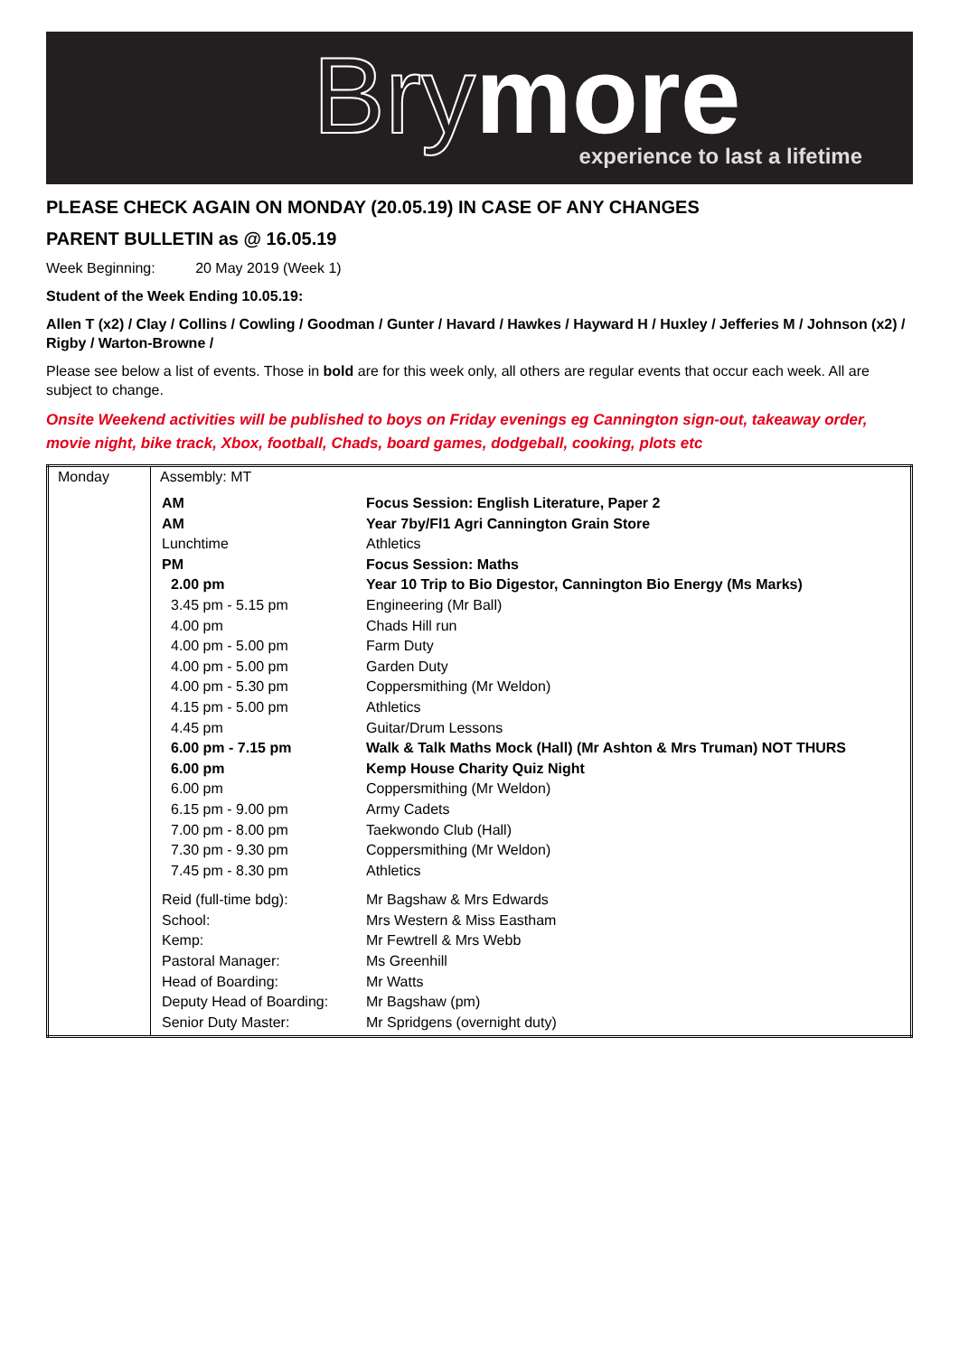Brymore experience to last a lifetime
PLEASE CHECK AGAIN ON MONDAY (20.05.19) IN CASE OF ANY CHANGES
PARENT BULLETIN as @ 16.05.19
Week Beginning: 20 May 2019 (Week 1)
Student of the Week Ending 10.05.19:
Allen T (x2) / Clay / Collins / Cowling / Goodman / Gunter / Havard / Hawkes / Hayward H / Huxley / Jefferies M / Johnson (x2) / Rigby / Warton-Browne /
Please see below a list of events. Those in bold are for this week only, all others are regular events that occur each week. All are subject to change.
Onsite Weekend activities will be published to boys on Friday evenings eg Cannington sign-out, takeaway order, movie night, bike track, Xbox, football, Chads, board games, dodgeball, cooking, plots etc
| Monday | Assembly: MT / AM / Focus Session: English Literature, Paper 2 / / AM / Year 7by/Fl1 Agri Cannington Grain Store / / Lunchtime / Athletics / / PM / Focus Session: Maths / / 2.00 pm / Year 10 Trip to Bio Digestor, Cannington Bio Energy (Ms Marks) / / 3.45 pm - 5.15 pm / Engineering (Mr Ball) / / 4.00 pm / Chads Hill run / / 4.00 pm - 5.00 pm / Farm Duty / / 4.00 pm - 5.00 pm / Garden Duty / / 4.00 pm - 5.30 pm / Coppersmithing (Mr Weldon) / / 4.15 pm - 5.00 pm / Athletics / / 4.45 pm / Guitar/Drum Lessons / / 6.00 pm - 7.15 pm / Walk & Talk Maths Mock (Hall) (Mr Ashton & Mrs Truman) NOT THURS / / 6.00 pm / Kemp House Charity Quiz Night / / 6.00 pm / Coppersmithing (Mr Weldon) / / 6.15 pm - 9.00 pm / Army Cadets / / 7.00 pm - 8.00 pm / Taekwondo Club (Hall) / / 7.30 pm - 9.30 pm / Coppersmithing (Mr Weldon) / / 7.45 pm - 8.30 pm / Athletics / / Reid (full-time bdg): / Mr Bagshaw & Mrs Edwards / / School: / Mrs Western & Miss Eastham / / Kemp: / Mr Fewtrell & Mrs Webb / / Pastoral Manager: / Ms Greenhill / / Head of Boarding: / Mr Watts / / Deputy Head of Boarding: / Mr Bagshaw (pm) / / Senior Duty Master: / Mr Spridgens (overnight duty) / |